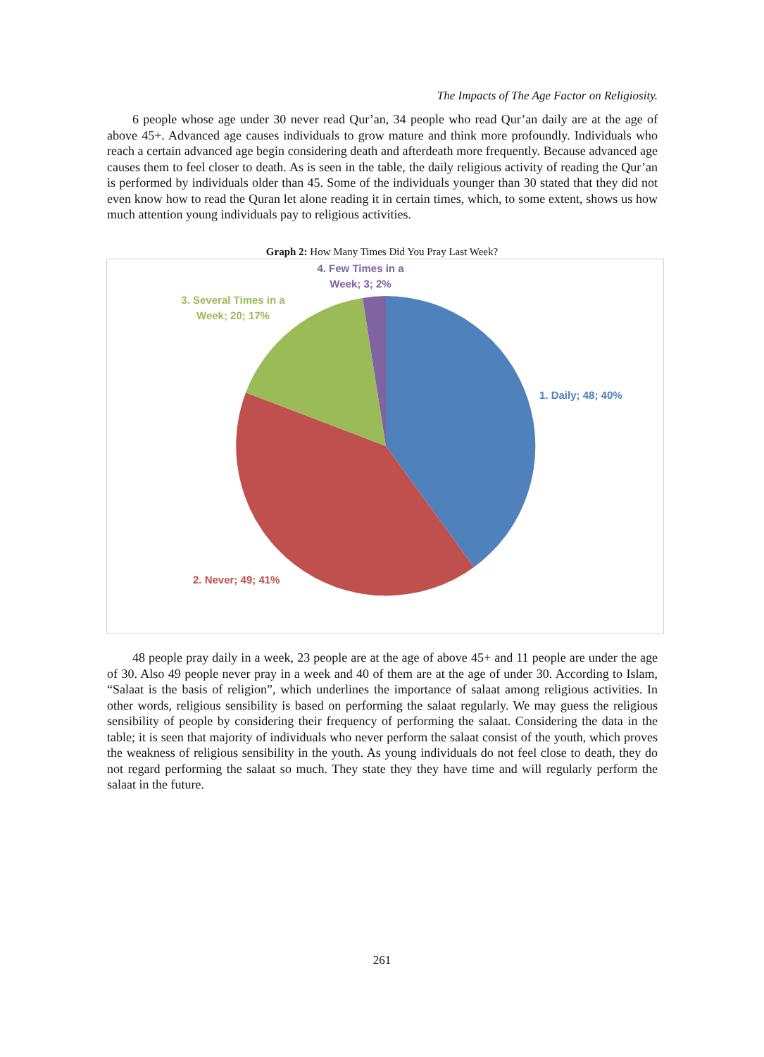The Impacts of The Age Factor on Religiosity.
6 people whose age under 30 never read Qur’an, 34 people who read Qur’an daily are at the age of above 45+. Advanced age causes individuals to grow mature and think more profoundly. Individuals who reach a certain advanced age begin considering death and afterdeath more frequently. Because advanced age causes them to feel closer to death. As is seen in the table, the daily religious activity of reading the Qur’an is performed by individuals older than 45. Some of the individuals younger than 30 stated that they did not even know how to read the Quran let alone reading it in certain times, which, to some extent, shows us how much attention young individuals pay to religious activities.
Graph 2: How Many Times Did You Pray Last Week?
4. Few Times in a Week; 3; 2%
3. Several Times in a Week; 20; 17%
1. Daily; 48; 40%
2. Never; 49; 41%
48 people pray daily in a week, 23 people are at the age of above 45+ and 11 people are under the age of 30. Also 49 people never pray in a week and 40 of them are at the age of under 30. According to Islam, “Salaat is the basis of religion”, which underlines the importance of salaat among religious activities. In other words, religious sensibility is based on performing the salaat regularly. We may guess the religious sensibility of people by considering their frequency of performing the salaat. Considering the data in the table; it is seen that majority of individuals who never perform the salaat consist of the youth, which proves the weakness of religious sensibility in the youth. As young individuals do not feel close to death, they do not regard performing the salaat so much. They state they they have time and will regularly perform the salaat in the future.
261